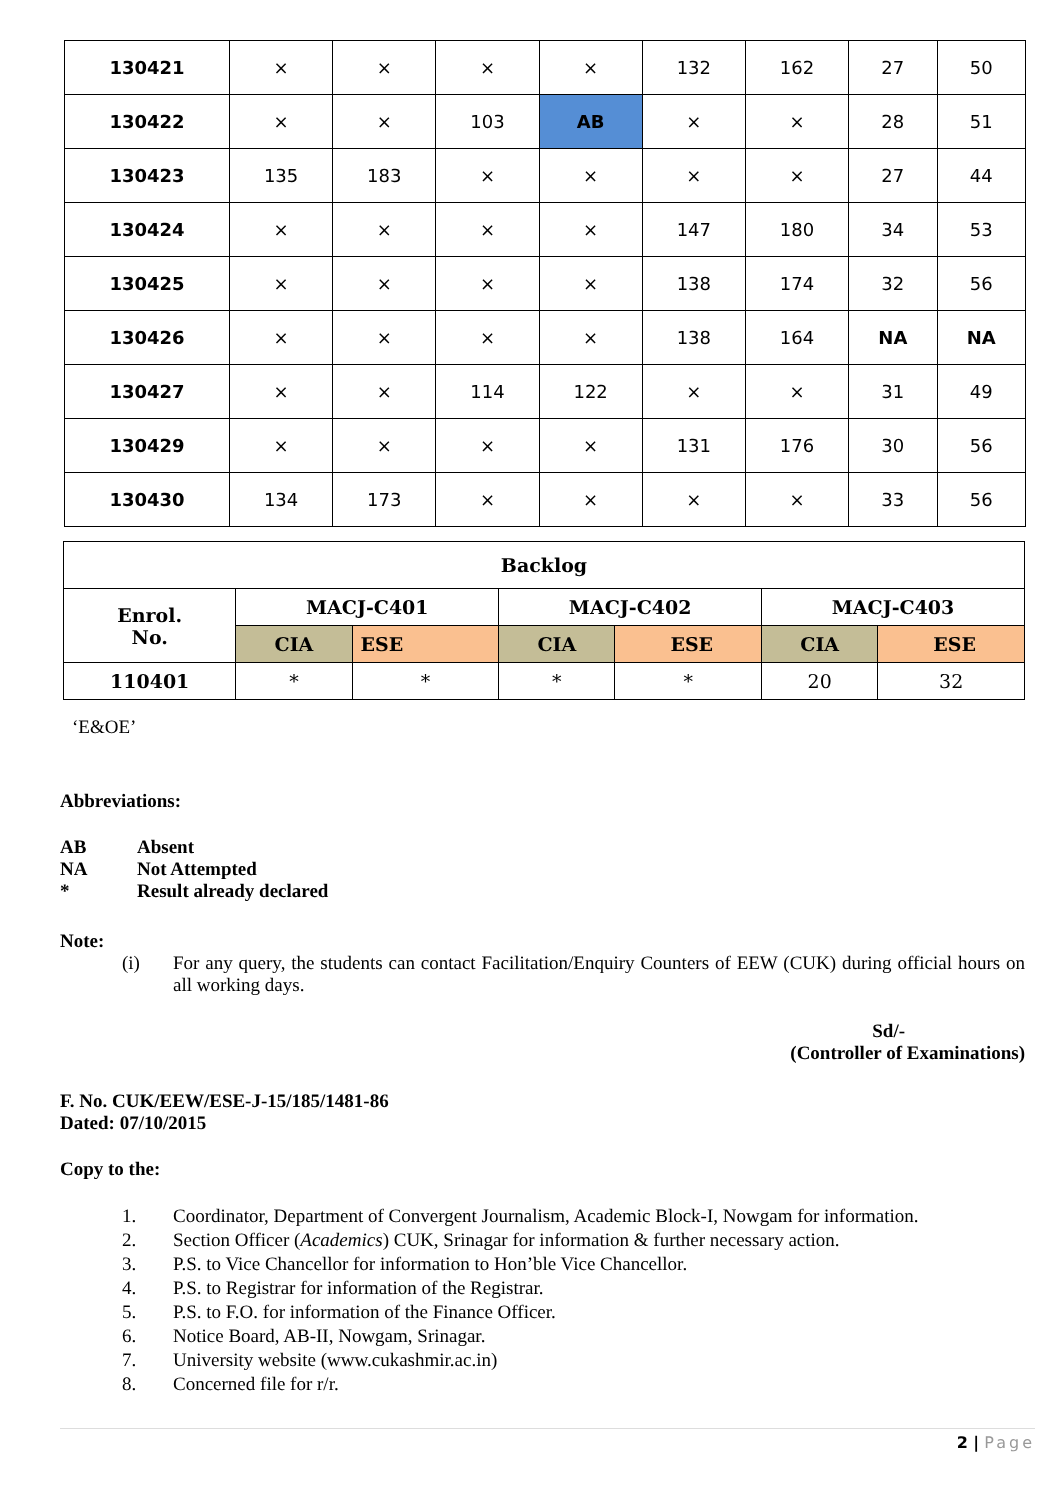| 130421 | × | × | × | × | 132 | 162 | 27 | 50 |
| 130422 | × | × | 103 | AB | × | × | 28 | 51 |
| 130423 | 135 | 183 | × | × | × | × | 27 | 44 |
| 130424 | × | × | × | × | 147 | 180 | 34 | 53 |
| 130425 | × | × | × | × | 138 | 174 | 32 | 56 |
| 130426 | × | × | × | × | 138 | 164 | NA | NA |
| 130427 | × | × | 114 | 122 | × | × | 31 | 49 |
| 130429 | × | × | × | × | 131 | 176 | 30 | 56 |
| 130430 | 134 | 173 | × | × | × | × | 33 | 56 |
| Backlog | | | | | | |
| --- | --- | --- | --- | --- | --- | --- |
| Enrol. No. | MACJ-C401 | | MACJ-C402 | | MACJ-C403 | |
| | CIA | ESE | CIA | ESE | CIA | ESE |
| 110401 | * | * | * | * | 20 | 32 |
‘E&OE’
Abbreviations:
AB Absent
NA Not Attempted
* Result already declared
Note:
(i) For any query, the students can contact Facilitation/Enquiry Counters of EEW (CUK) during official hours on all working days.
Sd/-
(Controller of Examinations)
F. No. CUK/EEW/ESE-J-15/185/1481-86
Dated: 07/10/2015
Copy to the:
1. Coordinator, Department of Convergent Journalism, Academic Block-I, Nowgam for information.
2. Section Officer (Academics) CUK, Srinagar for information & further necessary action.
3. P.S. to Vice Chancellor for information to Hon’ble Vice Chancellor.
4. P.S. to Registrar for information of the Registrar.
5. P.S. to F.O. for information of the Finance Officer.
6. Notice Board, AB-II, Nowgam, Srinagar.
7. University website (www.cukashmir.ac.in)
8. Concerned file for r/r.
2 | Page